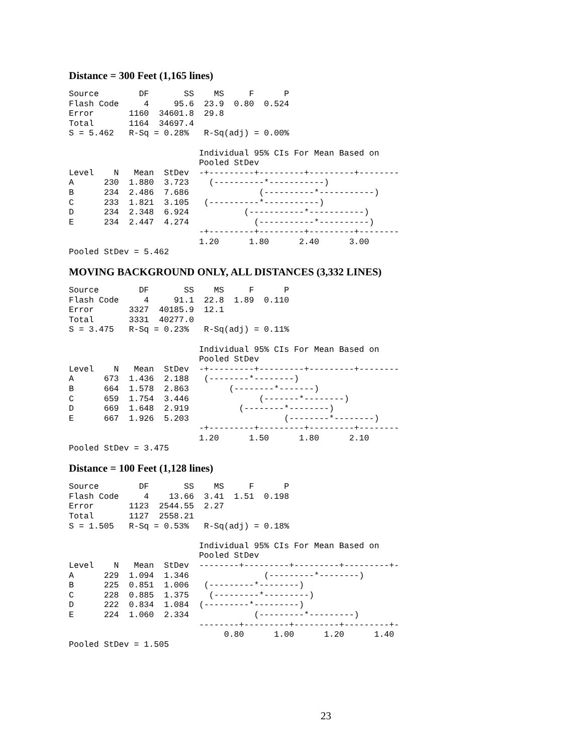Distance = 300 Feet (1,165 lines)
Source        DF       SS    MS     F      P
Flash Code     4     95.6  23.9  0.80  0.524
Error       1160  34601.8  29.8
Total       1164  34697.4
S = 5.462   R-Sq = 0.28%   R-Sq(adj) = 0.00%

                          Individual 95% CIs For Mean Based on
                          Pooled StDev
Level    N   Mean  StDev  -+---------+---------+---------+--------
A      230  1.880  3.723    (----------*-----------)
B      234  2.486  7.686              (----------*-----------)
C      233  1.821  3.105   (----------*-----------)
D      234  2.348  6.924           (-----------*-----------)
E      234  2.447  4.274             (-----------*----------)
                          -+---------+---------+---------+--------
                          1.20      1.80      2.40      3.00
Pooled StDev = 5.462
MOVING BACKGROUND ONLY, ALL DISTANCES (3,332 LINES)
Source        DF       SS    MS     F      P
Flash Code     4     91.1  22.8  1.89  0.110
Error       3327  40185.9  12.1
Total       3331  40277.0
S = 3.475   R-Sq = 0.23%   R-Sq(adj) = 0.11%

                          Individual 95% CIs For Mean Based on
                          Pooled StDev
Level    N   Mean  StDev  -+---------+---------+---------+--------
A      673  1.436  2.188   (--------*--------)
B      664  1.578  2.863        (--------*-------)
C      659  1.754  3.446              (-------*--------)
D      669  1.648  2.919          (--------*--------)
E      667  1.926  5.203                   (--------*--------)
                          -+---------+---------+---------+--------
                          1.20      1.50      1.80      2.10
Pooled StDev = 3.475
Distance = 100 Feet (1,128 lines)
Source        DF       SS    MS     F      P
Flash Code     4    13.66  3.41  1.51  0.198
Error       1123  2544.55  2.27
Total       1127  2558.21
S = 1.505   R-Sq = 0.53%   R-Sq(adj) = 0.18%

                          Individual 95% CIs For Mean Based on
                          Pooled StDev
Level    N   Mean  StDev  --------+---------+---------+---------+-
A      229  1.094  1.346               (---------*--------)
B      225  0.851  1.006   (---------*--------)
C      228  0.885  1.375    (---------*---------)
D      222  0.834  1.084  (---------*---------)
E      224  1.060  2.334             (---------*---------)
                          --------+---------+---------+---------+-
                               0.80      1.00      1.20      1.40
Pooled StDev = 1.505
23